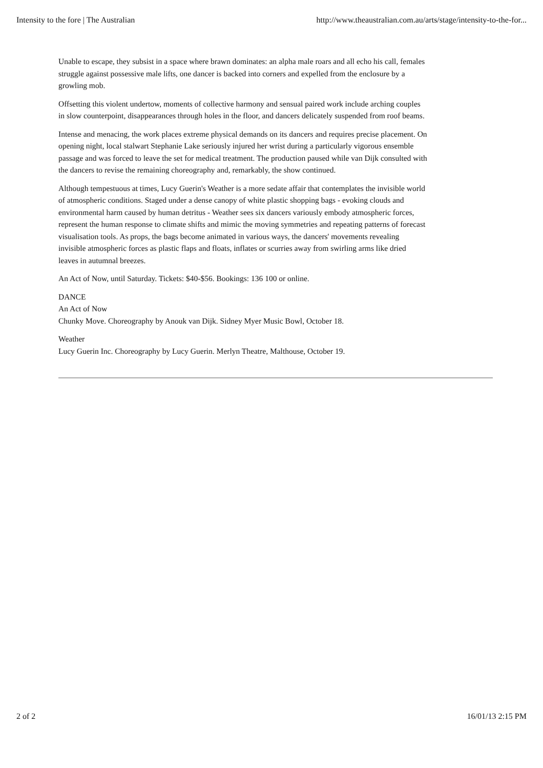Intensity to the fore | The Australian http://www.theaustralian.com.au/arts/stage/intensity-to-the-for...
Unable to escape, they subsist in a space where brawn dominates: an alpha male roars and all echo his call, females struggle against possessive male lifts, one dancer is backed into corners and expelled from the enclosure by a growling mob.
Offsetting this violent undertow, moments of collective harmony and sensual paired work include arching couples in slow counterpoint, disappearances through holes in the floor, and dancers delicately suspended from roof beams.
Intense and menacing, the work places extreme physical demands on its dancers and requires precise placement. On opening night, local stalwart Stephanie Lake seriously injured her wrist during a particularly vigorous ensemble passage and was forced to leave the set for medical treatment. The production paused while van Dijk consulted with the dancers to revise the remaining choreography and, remarkably, the show continued.
Although tempestuous at times, Lucy Guerin's Weather is a more sedate affair that contemplates the invisible world of atmospheric conditions. Staged under a dense canopy of white plastic shopping bags - evoking clouds and environmental harm caused by human detritus - Weather sees six dancers variously embody atmospheric forces, represent the human response to climate shifts and mimic the moving symmetries and repeating patterns of forecast visualisation tools. As props, the bags become animated in various ways, the dancers' movements revealing invisible atmospheric forces as plastic flaps and floats, inflates or scurries away from swirling arms like dried leaves in autumnal breezes.
An Act of Now, until Saturday. Tickets: $40-$56. Bookings: 136 100 or online.
DANCE
An Act of Now
Chunky Move. Choreography by Anouk van Dijk. Sidney Myer Music Bowl, October 18.
Weather
Lucy Guerin Inc. Choreography by Lucy Guerin. Merlyn Theatre, Malthouse, October 19.
2 of 2 16/01/13 2:15 PM